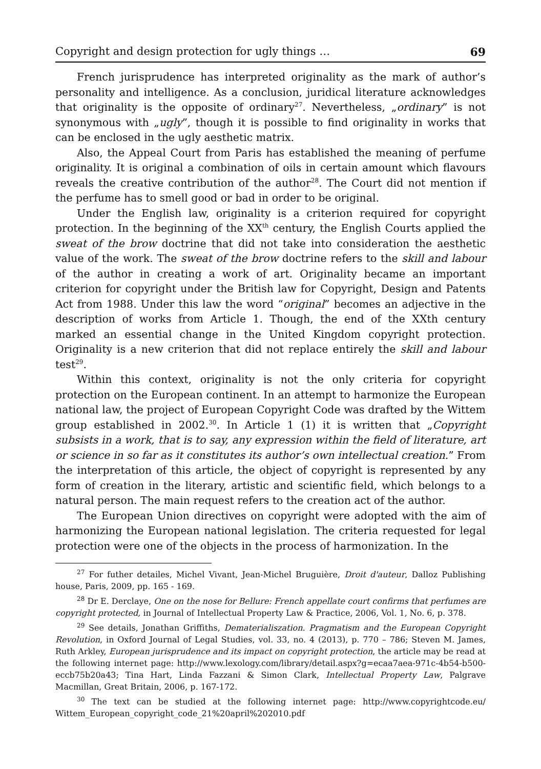Copyright and design protection for ugly things … 69
French jurisprudence has interpreted originality as the mark of author’s personality and intelligence. As a conclusion, juridical literature acknowledges that originality is the opposite of ordinary<sup>27</sup>. Nevertheless, „ordinary” is not synonymous with „ugly”, though it is possible to find originality in works that can be enclosed in the ugly aesthetic matrix.
Also, the Appeal Court from Paris has established the meaning of perfume originality. It is original a combination of oils in certain amount which flavours reveals the creative contribution of the author<sup>28</sup>. The Court did not mention if the perfume has to smell good or bad in order to be original.
Under the English law, originality is a criterion required for copyright protection. In the beginning of the XX<sup>th</sup> century, the English Courts applied the sweat of the brow doctrine that did not take into consideration the aesthetic value of the work. The sweat of the brow doctrine refers to the skill and labour of the author in creating a work of art. Originality became an important criterion for copyright under the British law for Copyright, Design and Patents Act from 1988. Under this law the word “original” becomes an adjective in the description of works from Article 1. Though, the end of the XXth century marked an essential change in the United Kingdom copyright protection. Originality is a new criterion that did not replace entirely the skill and labour test<sup>29</sup>.
Within this context, originality is not the only criteria for copyright protection on the European continent. In an attempt to harmonize the European national law, the project of European Copyright Code was drafted by the Wittem group established in 2002.<sup>30</sup>. In Article 1 (1) it is written that „Copyright subsists in a work, that is to say, any expression within the field of literature, art or science in so far as it constitutes its author’s own intellectual creation.” From the interpretation of this article, the object of copyright is represented by any form of creation in the literary, artistic and scientific field, which belongs to a natural person. The main request refers to the creation act of the author.
The European Union directives on copyright were adopted with the aim of harmonizing the European national legislation. The criteria requested for legal protection were one of the objects in the process of harmonization. In the
<sup>27</sup> For futher detailes, Michel Vivant, Jean-Michel Bruguière, Droit d'auteur, Dalloz Publishing house, Paris, 2009, pp. 165 - 169.
<sup>28</sup> Dr E. Derclaye, One on the nose for Bellure: French appellate court confirms that perfumes are copyright protected, in Journal of Intellectual Property Law & Practice, 2006, Vol. 1, No. 6, p. 378.
<sup>29</sup> See details, Jonathan Griffiths, Dematerialiszation. Pragmatism and the European Copyright Revolution, in Oxford Journal of Legal Studies, vol. 33, no. 4 (2013), p. 770 – 786; Steven M. James, Ruth Arkley, European jurisprudence and its impact on copyright protection, the article may be read at the following internet page: http://www.lexology.com/library/detail.aspx?g=ecaa7aea-971c-4b54-b500-eccb75b20a43; Tina Hart, Linda Fazzani & Simon Clark, Intellectual Property Law, Palgrave Macmillan, Great Britain, 2006, p. 167-172.
<sup>30</sup> The text can be studied at the following internet page: http://www.copyrightcode.eu/ Wittem_European_copyright_code_21%20april%202010.pdf